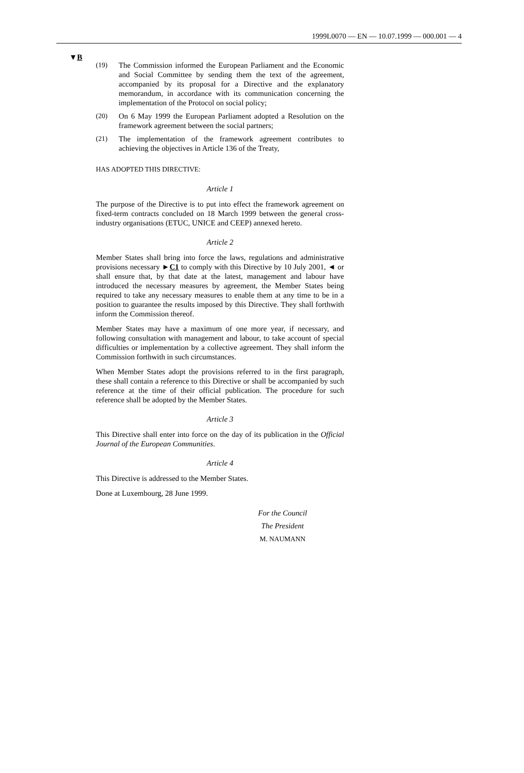1999L0070 — EN — 10.07.1999 — 000.001 — 4
▼B
(19) The Commission informed the European Parliament and the Economic and Social Committee by sending them the text of the agreement, accompanied by its proposal for a Directive and the explanatory memorandum, in accordance with its communication concerning the implementation of the Protocol on social policy;
(20) On 6 May 1999 the European Parliament adopted a Resolution on the framework agreement between the social partners;
(21) The implementation of the framework agreement contributes to achieving the objectives in Article 136 of the Treaty,
HAS ADOPTED THIS DIRECTIVE:
Article 1
The purpose of the Directive is to put into effect the framework agreement on fixed-term contracts concluded on 18 March 1999 between the general cross-industry organisations (ETUC, UNICE and CEEP) annexed hereto.
Article 2
Member States shall bring into force the laws, regulations and administrative provisions necessary ►C1 to comply with this Directive by 10 July 2001, ◄ or shall ensure that, by that date at the latest, management and labour have introduced the necessary measures by agreement, the Member States being required to take any necessary measures to enable them at any time to be in a position to guarantee the results imposed by this Directive. They shall forthwith inform the Commission thereof.
Member States may have a maximum of one more year, if necessary, and following consultation with management and labour, to take account of special difficulties or implementation by a collective agreement. They shall inform the Commission forthwith in such circumstances.
When Member States adopt the provisions referred to in the first paragraph, these shall contain a reference to this Directive or shall be accompanied by such reference at the time of their official publication. The procedure for such reference shall be adopted by the Member States.
Article 3
This Directive shall enter into force on the day of its publication in the Official Journal of the European Communities.
Article 4
This Directive is addressed to the Member States.
Done at Luxembourg, 28 June 1999.
For the Council
The President
M. NAUMANN